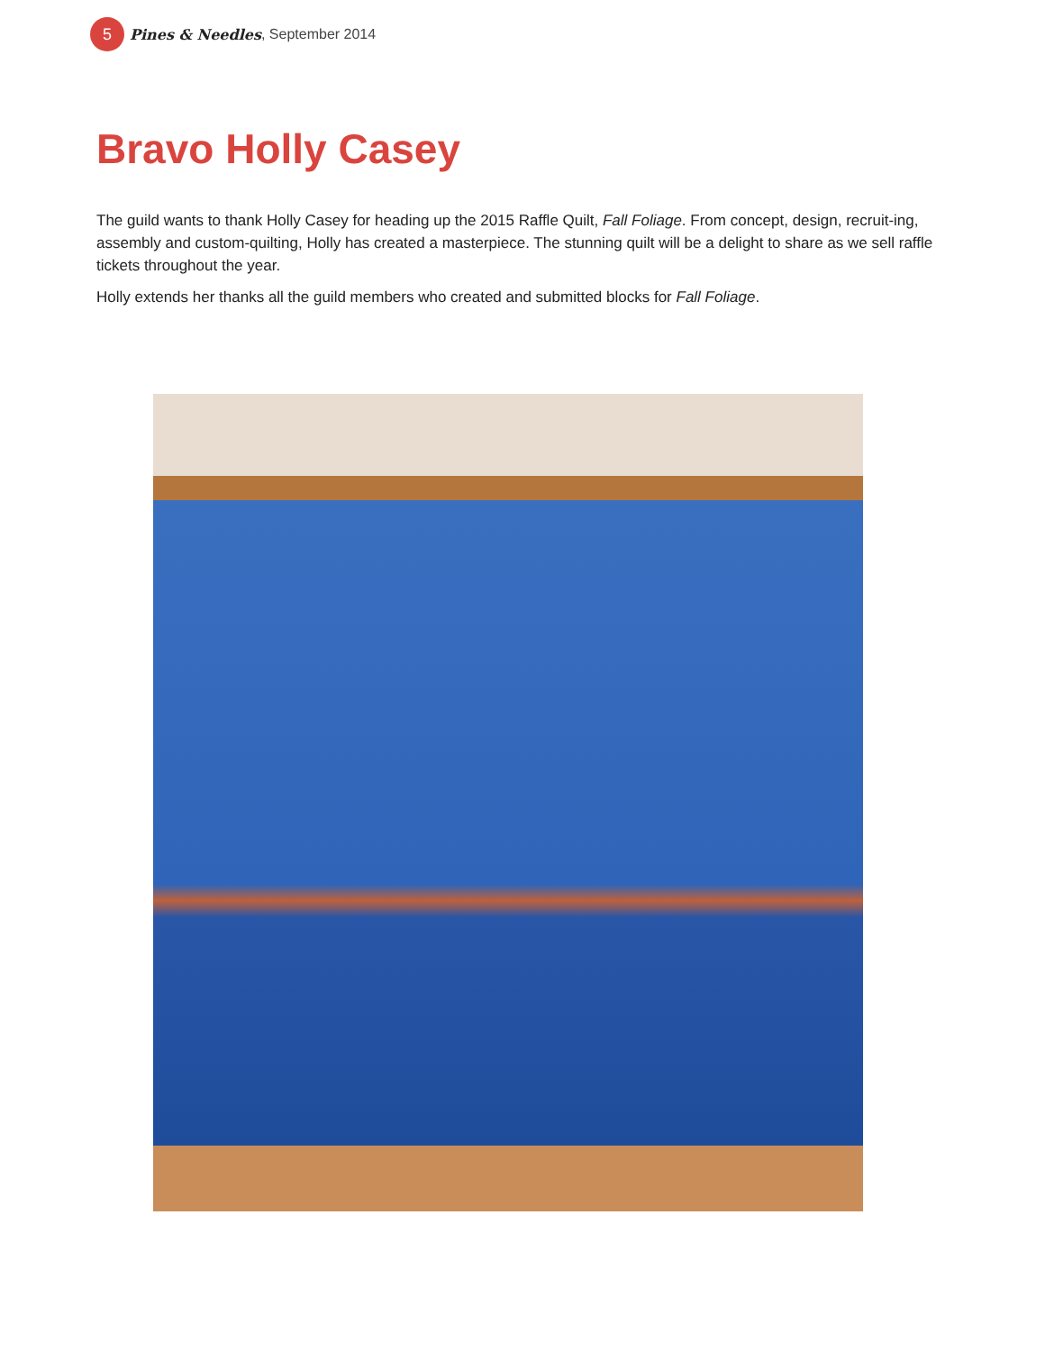5 Pines & Needles, September 2014
Bravo Holly Casey
The guild wants to thank Holly Casey for heading up the 2015 Raffle Quilt, Fall Foliage. From concept, design, recruit-ing, assembly and custom-quilting, Holly has created a masterpiece. The stunning quilt will be a delight to share as we sell raffle tickets throughout the year.
Holly extends her thanks all the guild members who created and submitted blocks for Fall Foliage.